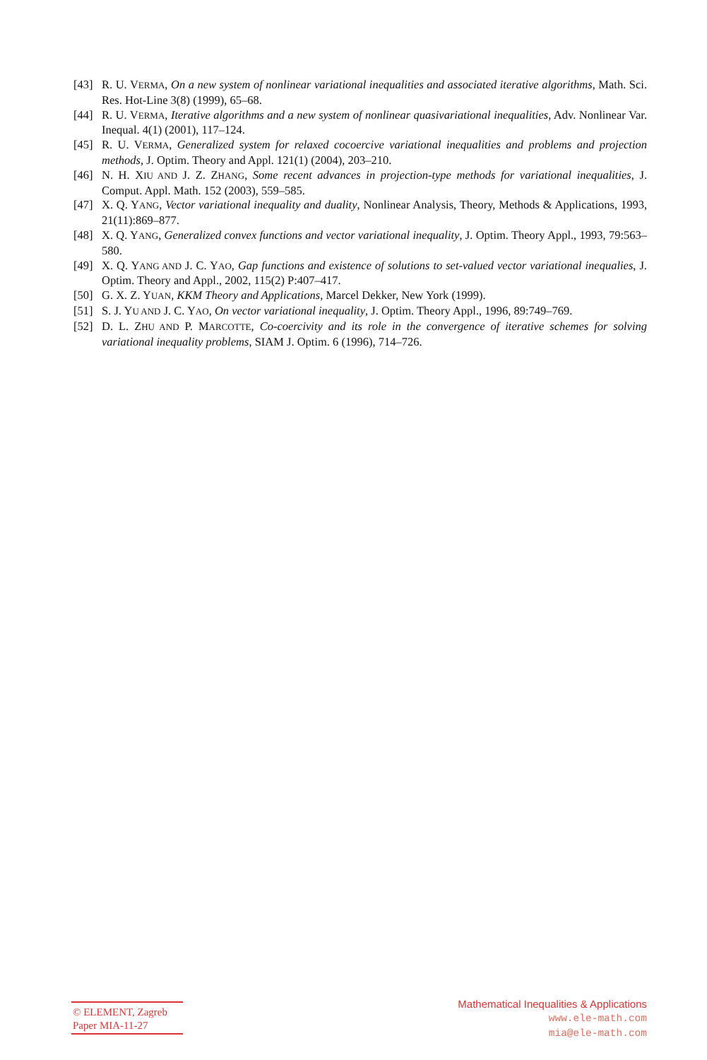[43] R. U. VERMA, On a new system of nonlinear variational inequalities and associated iterative algorithms, Math. Sci. Res. Hot-Line 3(8) (1999), 65–68.
[44] R. U. VERMA, Iterative algorithms and a new system of nonlinear quasivariational inequalities, Adv. Nonlinear Var. Inequal. 4(1) (2001), 117–124.
[45] R. U. VERMA, Generalized system for relaxed cocoercive variational inequalities and problems and projection methods, J. Optim. Theory and Appl. 121(1) (2004), 203–210.
[46] N. H. XIU AND J. Z. ZHANG, Some recent advances in projection-type methods for variational inequalities, J. Comput. Appl. Math. 152 (2003), 559–585.
[47] X. Q. YANG, Vector variational inequality and duality, Nonlinear Analysis, Theory, Methods & Applications, 1993, 21(11):869–877.
[48] X. Q. YANG, Generalized convex functions and vector variational inequality, J. Optim. Theory Appl., 1993, 79:563–580.
[49] X. Q. YANG AND J. C. YAO, Gap functions and existence of solutions to set-valued vector variational inequalies, J. Optim. Theory and Appl., 2002, 115(2) P:407–417.
[50] G. X. Z. YUAN, KKM Theory and Applications, Marcel Dekker, New York (1999).
[51] S. J. YU AND J. C. YAO, On vector variational inequality, J. Optim. Theory Appl., 1996, 89:749–769.
[52] D. L. ZHU AND P. MARCOTTE, Co-coercivity and its role in the convergence of iterative schemes for solving variational inequality problems, SIAM J. Optim. 6 (1996), 714–726.
© ELEMENT, Zagreb
Paper MIA-11-27
Mathematical Inequalities & Applications
www.ele-math.com
mia@ele-math.com